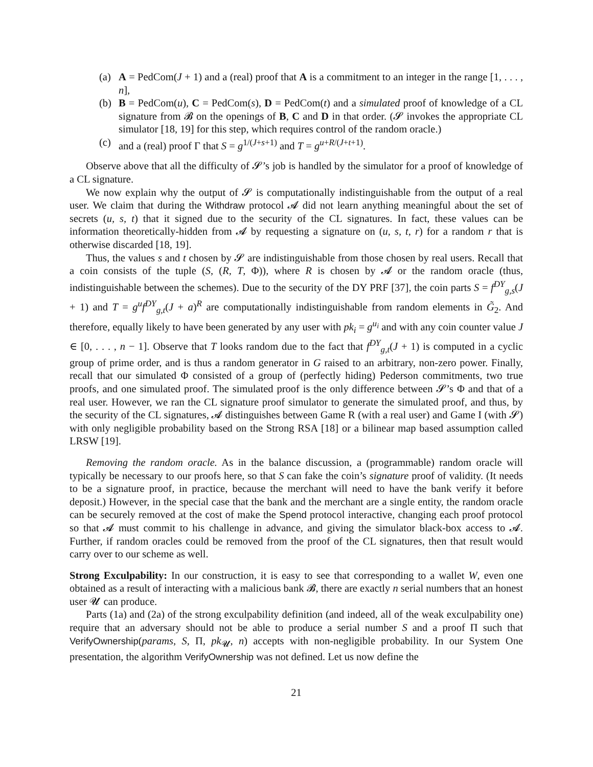(a) A = PedCom(J + 1) and a (real) proof that A is a commitment to an integer in the range [1, . . . , n],
(b) B = PedCom(u), C = PedCom(s), D = PedCom(t) and a simulated proof of knowledge of a CL signature from 𝓑 on the openings of B, C and D in that order. (𝓢 invokes the appropriate CL simulator [18, 19] for this step, which requires control of the random oracle.)
(c) and a (real) proof Γ that S = g<sup>1/(J+s+1)</sup> and T = g<sup>u+R/(J+t+1)</sup>.
Observe above that all the difficulty of 𝓢’s job is handled by the simulator for a proof of knowledge of a CL signature.
We now explain why the output of 𝓢 is computationally indistinguishable from the output of a real user. We claim that during the Withdraw protocol 𝓐 did not learn anything meaningful about the set of secrets (u, s, t) that it signed due to the security of the CL signatures. In fact, these values can be information theoretically-hidden from 𝓐 by requesting a signature on (u, s, t, r) for a random r that is otherwise discarded [18, 19].
Thus, the values s and t chosen by 𝓢 are indistinguishable from those chosen by real users. Recall that a coin consists of the tuple (S, (R, T, Φ)), where R is chosen by 𝓐 or the random oracle (thus, indistinguishable between the schemes). Due to the security of the DY PRF [37], the coin parts S = f<sup>DY</sup><sub>g,s</sub>(J + 1) and T = g<sup>u</sup>f<sup>DY</sup><sub>g,t</sub>(J + a)<sup>R</sup> are computationally indistinguishable from random elements in G̃<sub>2</sub>. And therefore, equally likely to have been generated by any user with pk<sub>i</sub> = g<sup>u<sub>i</sub></sup> and with any coin counter value J ∈ [0, . . . , n − 1]. Observe that T looks random due to the fact that f<sup>DY</sup><sub>g,t</sub>(J + 1) is computed in a cyclic group of prime order, and is thus a random generator in G raised to an arbitrary, non-zero power. Finally, recall that our simulated Φ consisted of a group of (perfectly hiding) Pederson commitments, two true proofs, and one simulated proof. The simulated proof is the only difference between 𝓢’s Φ and that of a real user. However, we ran the CL signature proof simulator to generate the simulated proof, and thus, by the security of the CL signatures, 𝓐 distinguishes between Game R (with a real user) and Game I (with 𝓢) with only negligible probability based on the Strong RSA [18] or a bilinear map based assumption called LRSW [19].
Removing the random oracle. As in the balance discussion, a (programmable) random oracle will typically be necessary to our proofs here, so that S can fake the coin’s signature proof of validity. (It needs to be a signature proof, in practice, because the merchant will need to have the bank verify it before deposit.) However, in the special case that the bank and the merchant are a single entity, the random oracle can be securely removed at the cost of make the Spend protocol interactive, changing each proof protocol so that 𝓐 must commit to his challenge in advance, and giving the simulator black-box access to 𝓐. Further, if random oracles could be removed from the proof of the CL signatures, then that result would carry over to our scheme as well.
Strong Exculpability: In our construction, it is easy to see that corresponding to a wallet W, even one obtained as a result of interacting with a malicious bank 𝓑, there are exactly n serial numbers that an honest user 𝓤 can produce.
Parts (1a) and (2a) of the strong exculpability definition (and indeed, all of the weak exculpability one) require that an adversary should not be able to produce a serial number S and a proof Π such that VerifyOwnership(params, S, Π, pk<sub>𝓤</sub>, n) accepts with non-negligible probability. In our System One presentation, the algorithm VerifyOwnership was not defined. Let us now define the
21